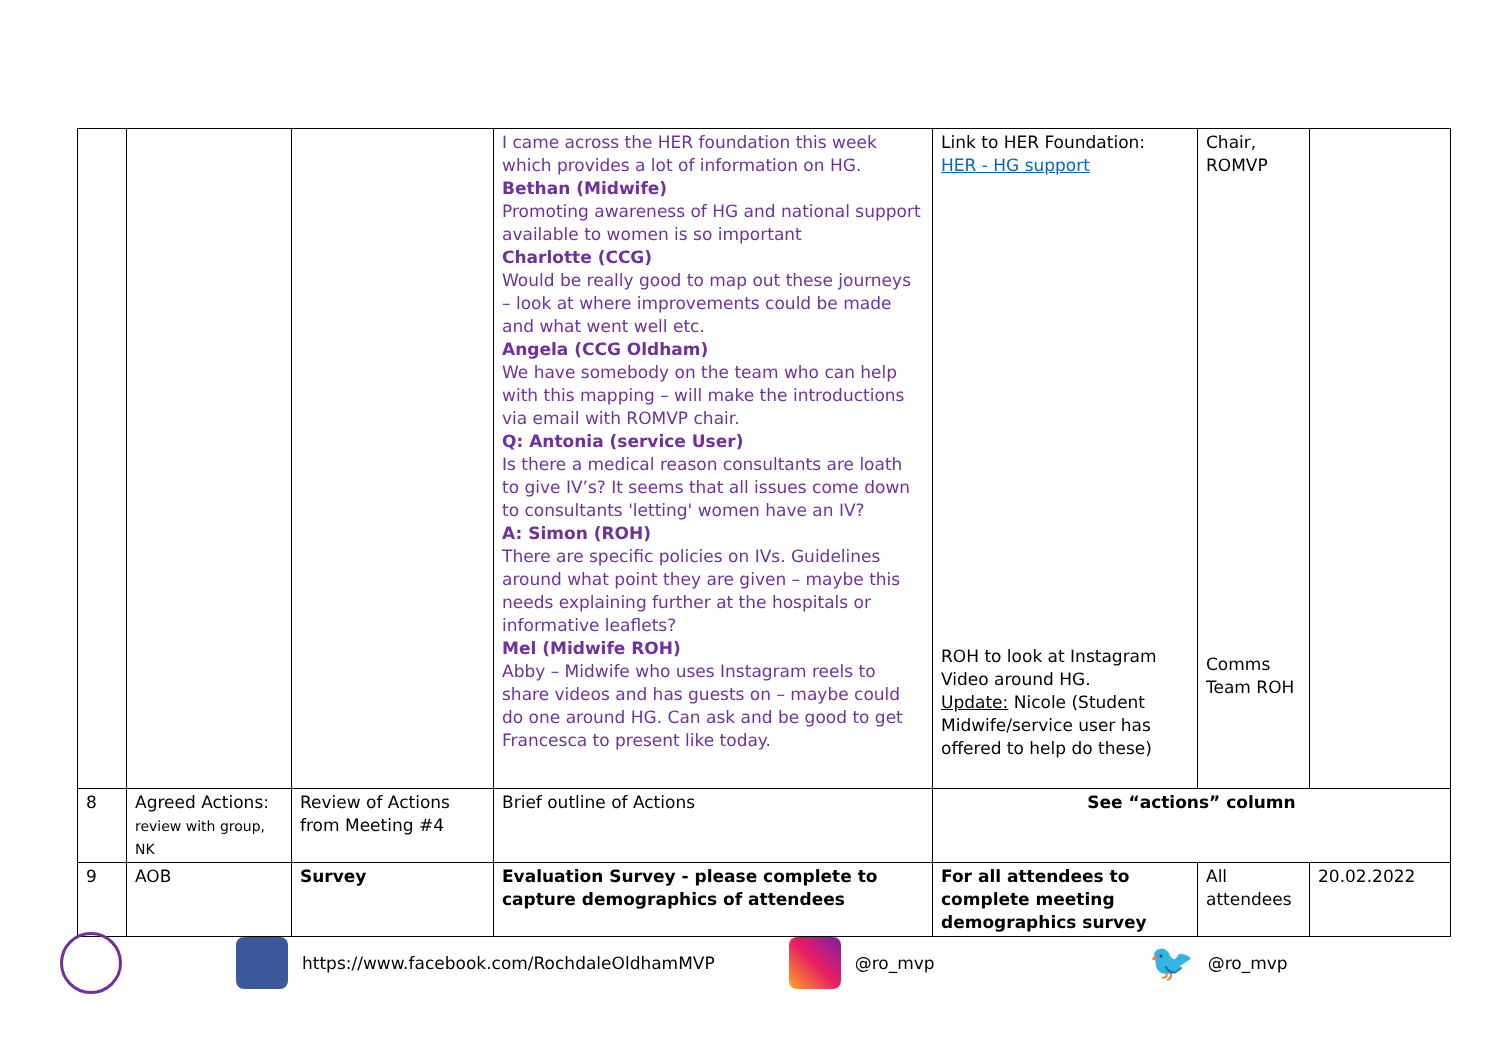| | | | I came across the HER foundation this week which provides a lot of information on HG. Bethan (Midwife) Promoting awareness of HG and national support available to women is so important Charlotte (CCG) Would be really good to map out these journeys – look at where improvements could be made and what went well etc. Angela (CCG Oldham) We have somebody on the team who can help with this mapping – will make the introductions via email with ROMVP chair. Q: Antonia (service User) Is there a medical reason consultants are loath to give IV’s? It seems that all issues come down to consultants 'letting' women have an IV? A: Simon (ROH) There are specific policies on IVs. Guidelines around what point they are given – maybe this needs explaining further at the hospitals or informative leaflets? Mel (Midwife ROH) Abby – Midwife who uses Instagram reels to share videos and has guests on – maybe could do one around HG. Can ask and be good to get Francesca to present like today. | Link to HER Foundation: HER - HG support ROH to look at Instagram Video around HG. Update: Nicole (Student Midwife/service user has offered to help do these) | Chair, ROMVP Comms Team ROH | |
| 8 | Agreed Actions: review with group, NK | Review of Actions from Meeting #4 | Brief outline of Actions | See “actions” column | | |
| 9 | AOB | Survey | Evaluation Survey - please complete to capture demographics of attendees | For all attendees to complete meeting demographics survey | All attendees | 20.02.2022 |
https://www.facebook.com/RochdaleOldhamMVP @ro_mvp 🐦 @ro_mvp